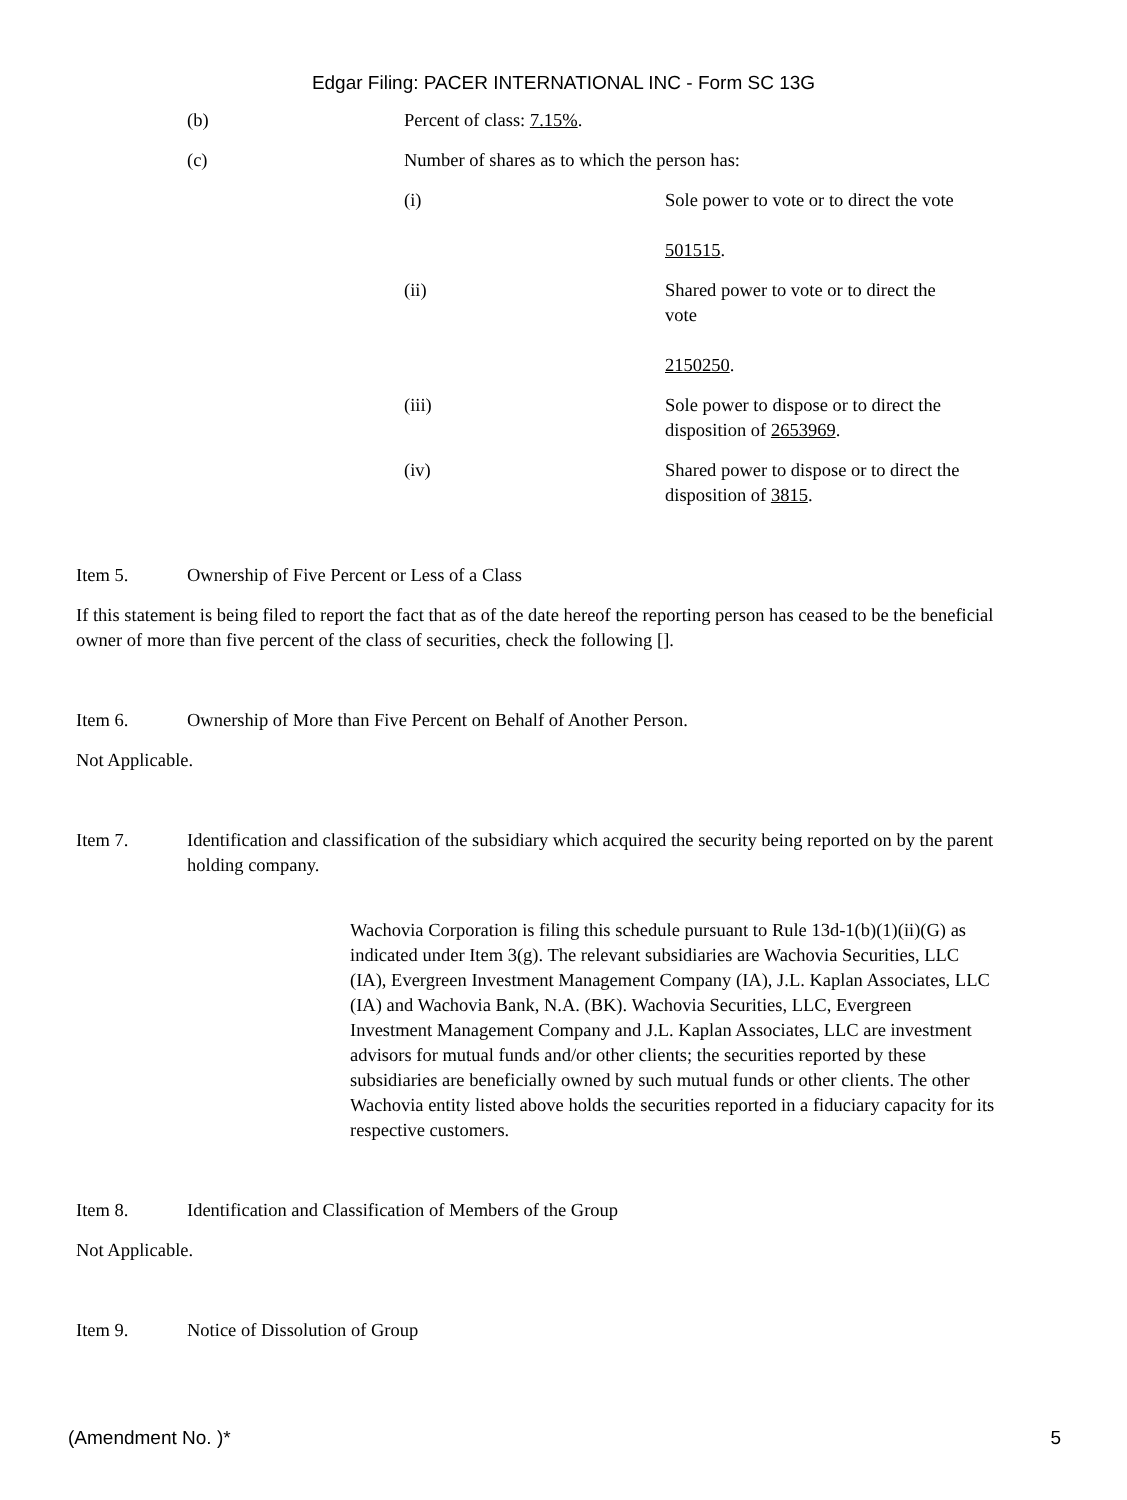Edgar Filing: PACER INTERNATIONAL INC - Form SC 13G
(b) Percent of class: 7.15%.
(c) Number of shares as to which the person has:
(i) Sole power to vote or to direct the vote
501515.
(ii) Shared power to vote or to direct the
vote
2150250.
(iii) Sole power to dispose or to direct the
disposition of 2653969.
(iv) Shared power to dispose or to direct the
disposition of 3815.
Item 5. Ownership of Five Percent or Less of a Class
If this statement is being filed to report the fact that as of the date hereof the reporting person has ceased to be the beneficial owner of more than five percent of the class of securities, check the following [].
Item 6. Ownership of More than Five Percent on Behalf of Another Person.
Not Applicable.
Item 7. Identification and classification of the subsidiary which acquired the security being reported on by the parent holding company.
Wachovia Corporation is filing this schedule pursuant to Rule 13d-1(b)(1)(ii)(G) as indicated under Item 3(g). The relevant subsidiaries are Wachovia Securities, LLC (IA), Evergreen Investment Management Company (IA), J.L. Kaplan Associates, LLC (IA) and Wachovia Bank, N.A. (BK). Wachovia Securities, LLC, Evergreen Investment Management Company and J.L. Kaplan Associates, LLC are investment advisors for mutual funds and/or other clients; the securities reported by these subsidiaries are beneficially owned by such mutual funds or other clients. The other Wachovia entity listed above holds the securities reported in a fiduciary capacity for its respective customers.
Item 8. Identification and Classification of Members of the Group
Not Applicable.
Item 9. Notice of Dissolution of Group
(Amendment No. )* 5